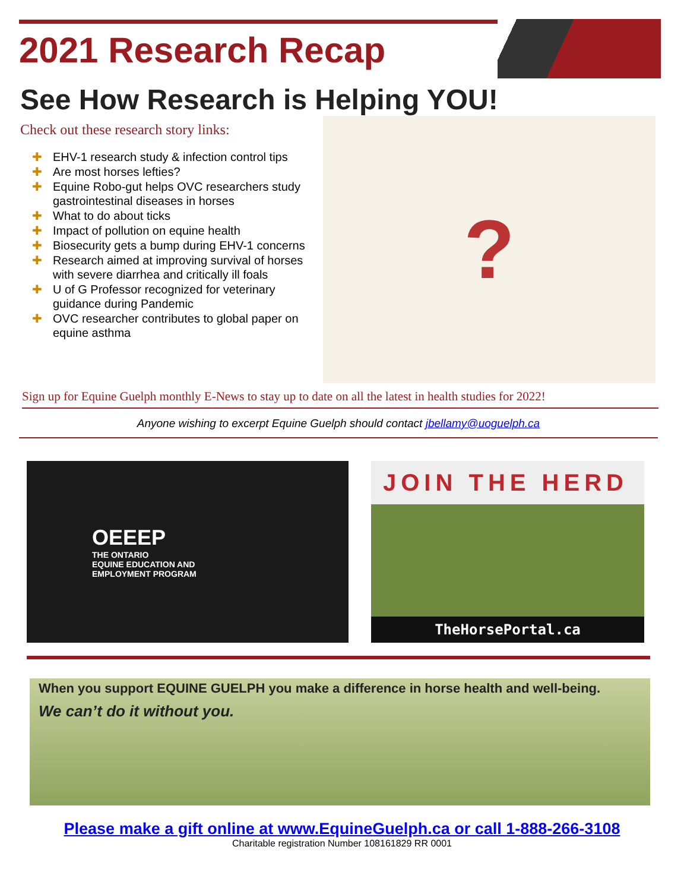2021 Research Recap
See How Research is Helping YOU!
Check out these research story links:
✚ EHV-1 research study & infection control tips
✚ Are most horses lefties?
✚ Equine Robo-gut helps OVC researchers study gastrointestinal diseases in horses
✚ What to do about ticks
✚ Impact of pollution on equine health
✚ Biosecurity gets a bump during EHV-1 concerns
✚ Research aimed at improving survival of horses with severe diarrhea and critically ill foals
✚ U of G Professor recognized for veterinary guidance during Pandemic
✚ OVC researcher contributes to global paper on equine asthma
?
Sign up for Equine Guelph monthly E-News to stay up to date on all the latest in health studies for 2022!
Anyone wishing to excerpt Equine Guelph should contact jbellamy@uoguelph.ca
OEEEP
THE ONTARIO
EQUINE EDUCATION AND
EMPLOYMENT PROGRAM
JOIN THE HERD
TheHorsePortal.ca
When you support EQUINE GUELPH you make a difference in horse health and well-being.
We can’t do it without you.
Please make a gift online at www.EquineGuelph.ca or call 1-888-266-3108
Charitable registration Number 108161829 RR 0001